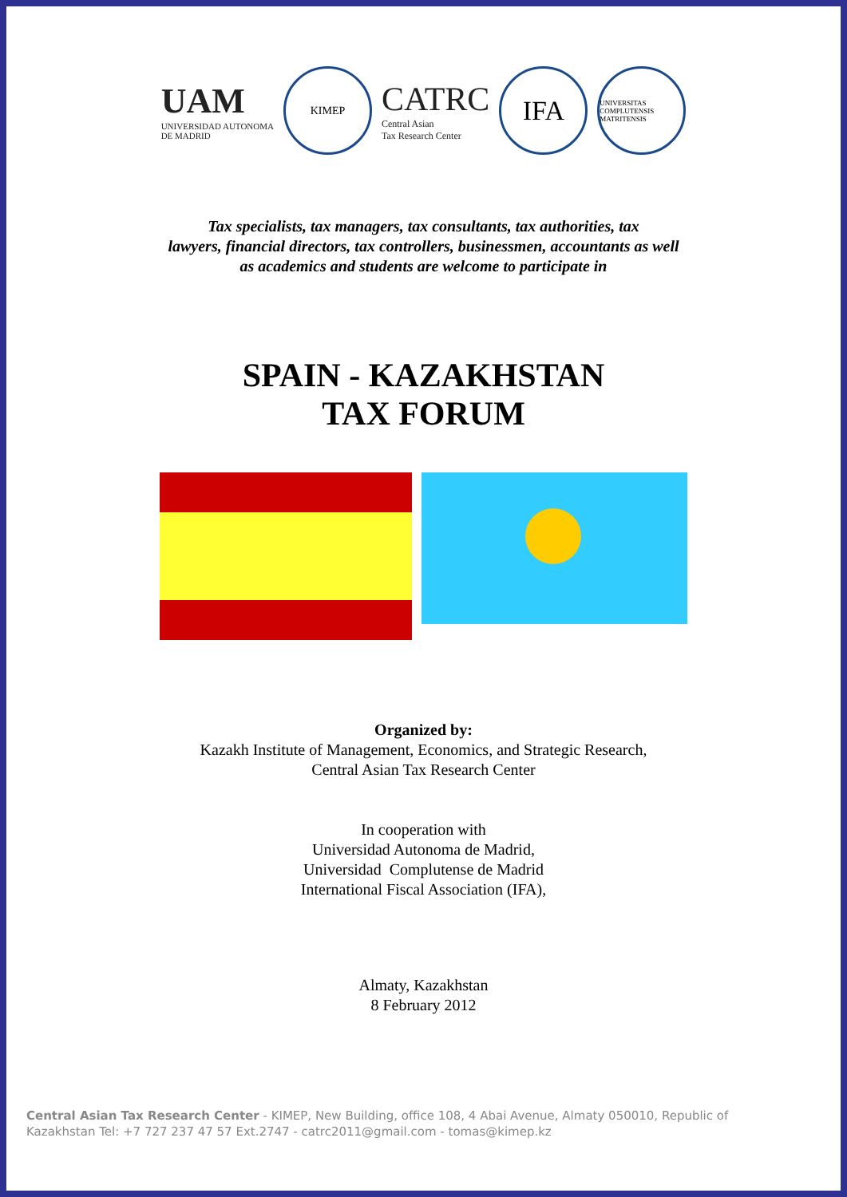UAM
UNIVERSIDAD AUTONOMA
DE MADRID
KIMEP
CATRC
Central Asian
Tax Research Center
IFA
UNIVERSITAS COMPLUTENSIS MATRITENSIS
Tax specialists, tax managers, tax consultants, tax authorities, tax
lawyers, financial directors, tax controllers, businessmen, accountants as well
as academics and students are welcome to participate in
SPAIN - KAZAKHSTAN
TAX FORUM
Organized by:
Kazakh Institute of Management, Economics, and Strategic Research,
Central Asian Tax Research Center
In cooperation with
Universidad Autonoma de Madrid,
Universidad Complutense de Madrid
International Fiscal Association (IFA),
Almaty, Kazakhstan
8 February 2012
Central Asian Tax Research Center - KIMEP, New Building, office 108, 4 Abai Avenue, Almaty 050010, Republic of Kazakhstan Tel: +7 727 237 47 57 Ext.2747 - catrc2011@gmail.com - tomas@kimep.kz